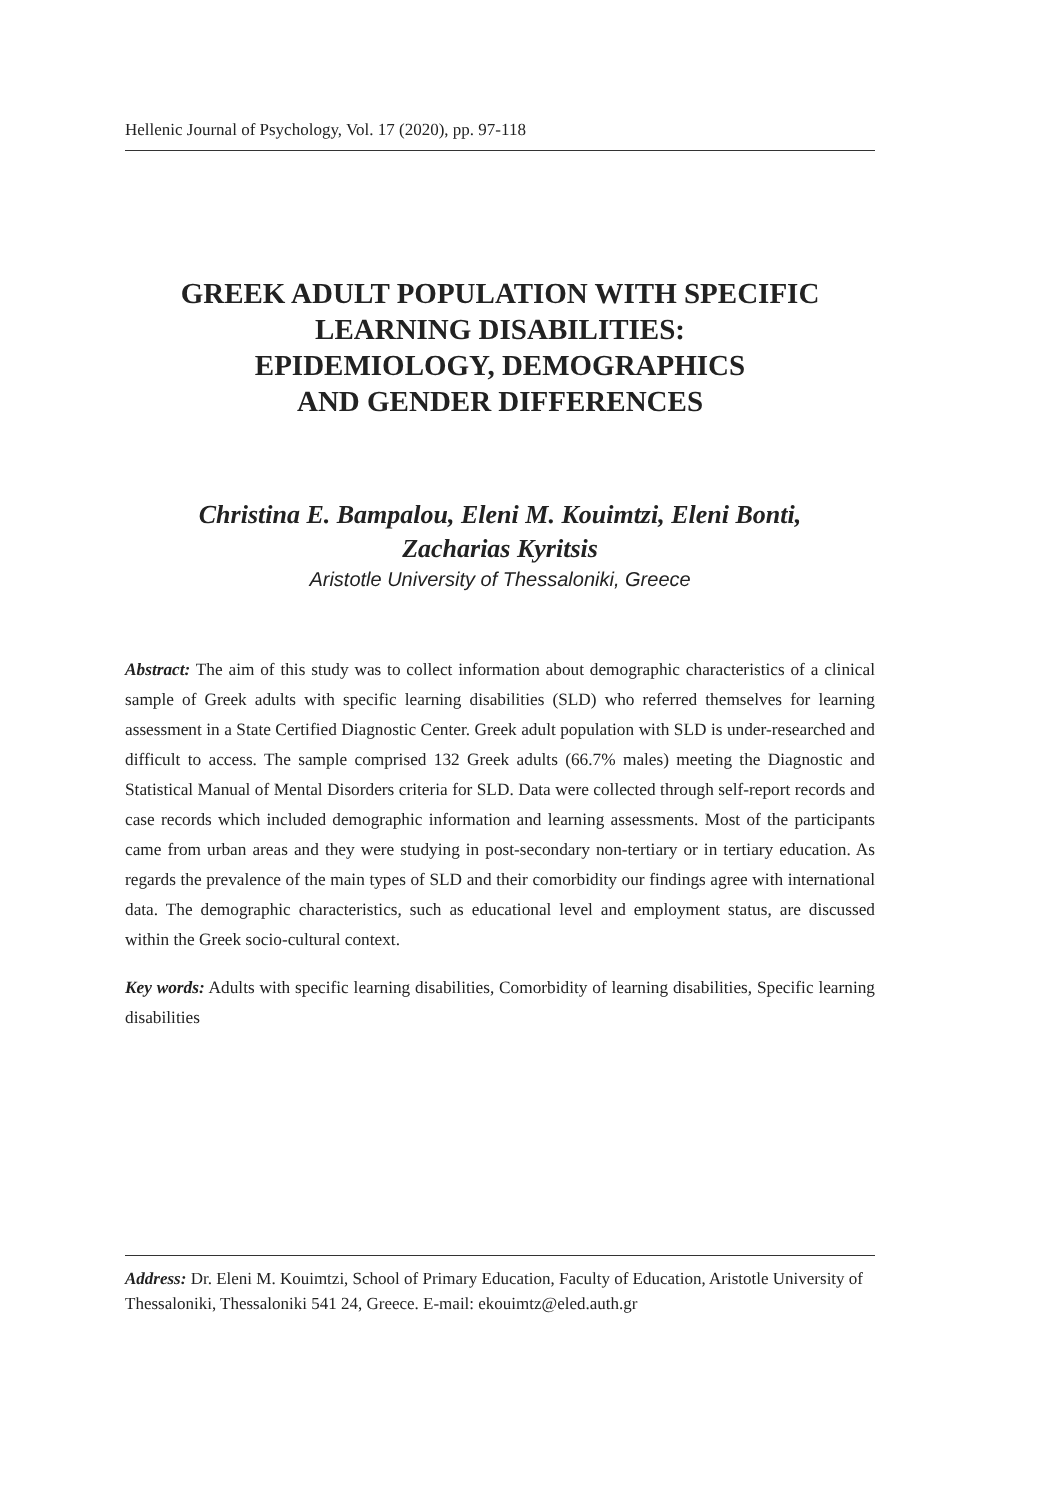Hellenic Journal of Psychology, Vol. 17 (2020), pp. 97-118
GREEK ADULT POPULATION WITH SPECIFIC
LEARNING DISABILITIES:
EPIDEMIOLOGY, DEMOGRAPHICS
AND GENDER DIFFERENCES
Christina E. Bampalou, Eleni M. Kouimtzi, Eleni Bonti,
Zacharias Kyritsis
Aristotle University of Thessaloniki, Greece
Abstract: The aim of this study was to collect information about demographic characteristics of a clinical sample of Greek adults with specific learning disabilities (SLD) who referred themselves for learning assessment in a State Certified Diagnostic Center. Greek adult population with SLD is under-researched and difficult to access. The sample comprised 132 Greek adults (66.7% males) meeting the Diagnostic and Statistical Manual of Mental Disorders criteria for SLD. Data were collected through self-report records and case records which included demographic information and learning assessments. Most of the participants came from urban areas and they were studying in post-secondary non-tertiary or in tertiary education. As regards the prevalence of the main types of SLD and their comorbidity our findings agree with international data. The demographic characteristics, such as educational level and employment status, are discussed within the Greek socio-cultural context.
Key words: Adults with specific learning disabilities, Comorbidity of learning disabilities, Specific learning disabilities
Address: Dr. Eleni M. Kouimtzi, School of Primary Education, Faculty of Education, Aristotle University of Thessaloniki, Thessaloniki 541 24, Greece. E-mail: ekouimtz@eled.auth.gr